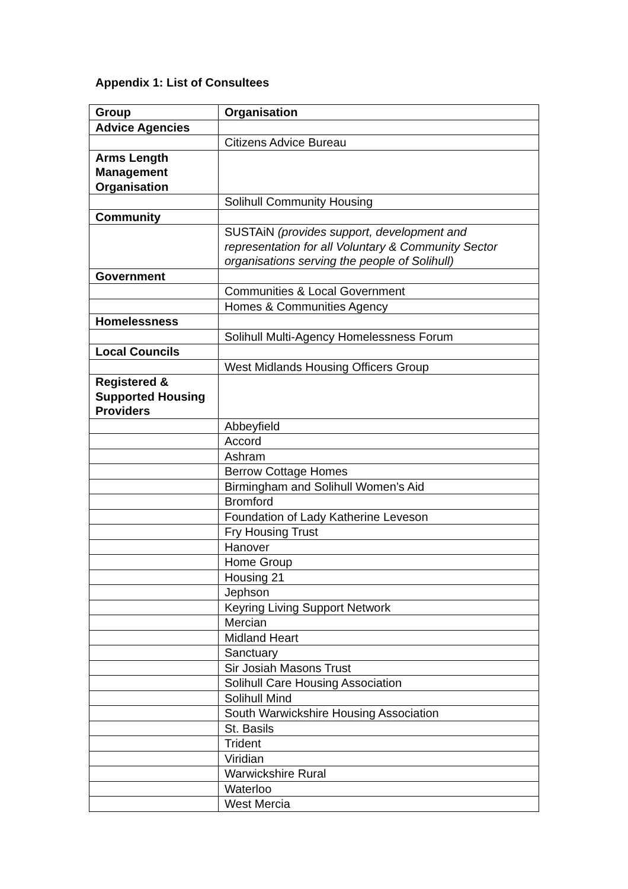Appendix 1: List of Consultees
| Group | Organisation |
| --- | --- |
| Advice Agencies | |
| | Citizens Advice Bureau |
| Arms Length Management Organisation | |
| | Solihull Community Housing |
| Community | |
| | SUSTAiN (provides support, development and representation for all Voluntary & Community Sector organisations serving the people of Solihull) |
| Government | |
| | Communities & Local Government |
| | Homes & Communities Agency |
| Homelessness | |
| | Solihull Multi-Agency Homelessness Forum |
| Local Councils | |
| | West Midlands Housing Officers Group |
| Registered & Supported Housing Providers | |
| | Abbeyfield |
| | Accord |
| | Ashram |
| | Berrow Cottage Homes |
| | Birmingham and Solihull Women’s Aid |
| | Bromford |
| | Foundation of Lady Katherine Leveson |
| | Fry Housing Trust |
| | Hanover |
| | Home Group |
| | Housing 21 |
| | Jephson |
| | Keyring Living Support Network |
| | Mercian |
| | Midland Heart |
| | Sanctuary |
| | Sir Josiah Masons Trust |
| | Solihull Care Housing Association |
| | Solihull Mind |
| | South Warwickshire Housing Association |
| | St. Basils |
| | Trident |
| | Viridian |
| | Warwickshire Rural |
| | Waterloo |
| | West Mercia |